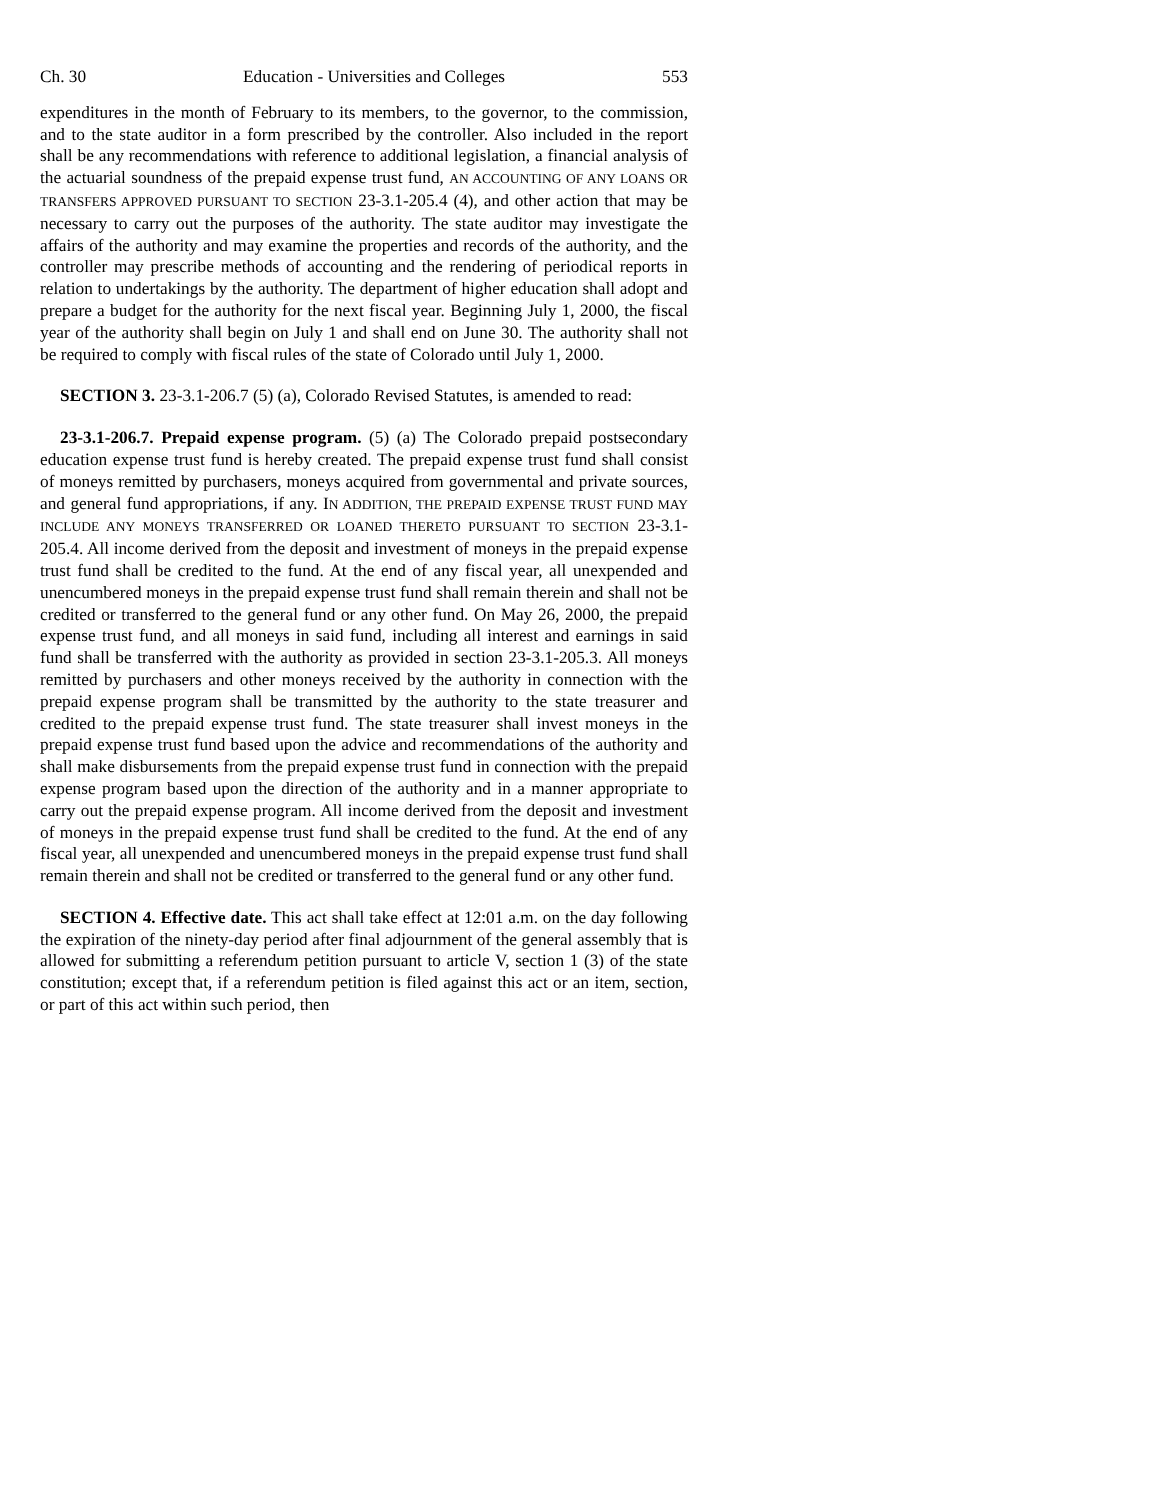Ch. 30 Education - Universities and Colleges 553
expenditures in the month of February to its members, to the governor, to the commission, and to the state auditor in a form prescribed by the controller. Also included in the report shall be any recommendations with reference to additional legislation, a financial analysis of the actuarial soundness of the prepaid expense trust fund, AN ACCOUNTING OF ANY LOANS OR TRANSFERS APPROVED PURSUANT TO SECTION 23-3.1-205.4 (4), and other action that may be necessary to carry out the purposes of the authority. The state auditor may investigate the affairs of the authority and may examine the properties and records of the authority, and the controller may prescribe methods of accounting and the rendering of periodical reports in relation to undertakings by the authority. The department of higher education shall adopt and prepare a budget for the authority for the next fiscal year. Beginning July 1, 2000, the fiscal year of the authority shall begin on July 1 and shall end on June 30. The authority shall not be required to comply with fiscal rules of the state of Colorado until July 1, 2000.
SECTION 3. 23-3.1-206.7 (5) (a), Colorado Revised Statutes, is amended to read:
23-3.1-206.7. Prepaid expense program. (5) (a) The Colorado prepaid postsecondary education expense trust fund is hereby created. The prepaid expense trust fund shall consist of moneys remitted by purchasers, moneys acquired from governmental and private sources, and general fund appropriations, if any. IN ADDITION, THE PREPAID EXPENSE TRUST FUND MAY INCLUDE ANY MONEYS TRANSFERRED OR LOANED THERETO PURSUANT TO SECTION 23-3.1-205.4. All income derived from the deposit and investment of moneys in the prepaid expense trust fund shall be credited to the fund. At the end of any fiscal year, all unexpended and unencumbered moneys in the prepaid expense trust fund shall remain therein and shall not be credited or transferred to the general fund or any other fund. On May 26, 2000, the prepaid expense trust fund, and all moneys in said fund, including all interest and earnings in said fund shall be transferred with the authority as provided in section 23-3.1-205.3. All moneys remitted by purchasers and other moneys received by the authority in connection with the prepaid expense program shall be transmitted by the authority to the state treasurer and credited to the prepaid expense trust fund. The state treasurer shall invest moneys in the prepaid expense trust fund based upon the advice and recommendations of the authority and shall make disbursements from the prepaid expense trust fund in connection with the prepaid expense program based upon the direction of the authority and in a manner appropriate to carry out the prepaid expense program. All income derived from the deposit and investment of moneys in the prepaid expense trust fund shall be credited to the fund. At the end of any fiscal year, all unexpended and unencumbered moneys in the prepaid expense trust fund shall remain therein and shall not be credited or transferred to the general fund or any other fund.
SECTION 4. Effective date. This act shall take effect at 12:01 a.m. on the day following the expiration of the ninety-day period after final adjournment of the general assembly that is allowed for submitting a referendum petition pursuant to article V, section 1 (3) of the state constitution; except that, if a referendum petition is filed against this act or an item, section, or part of this act within such period, then